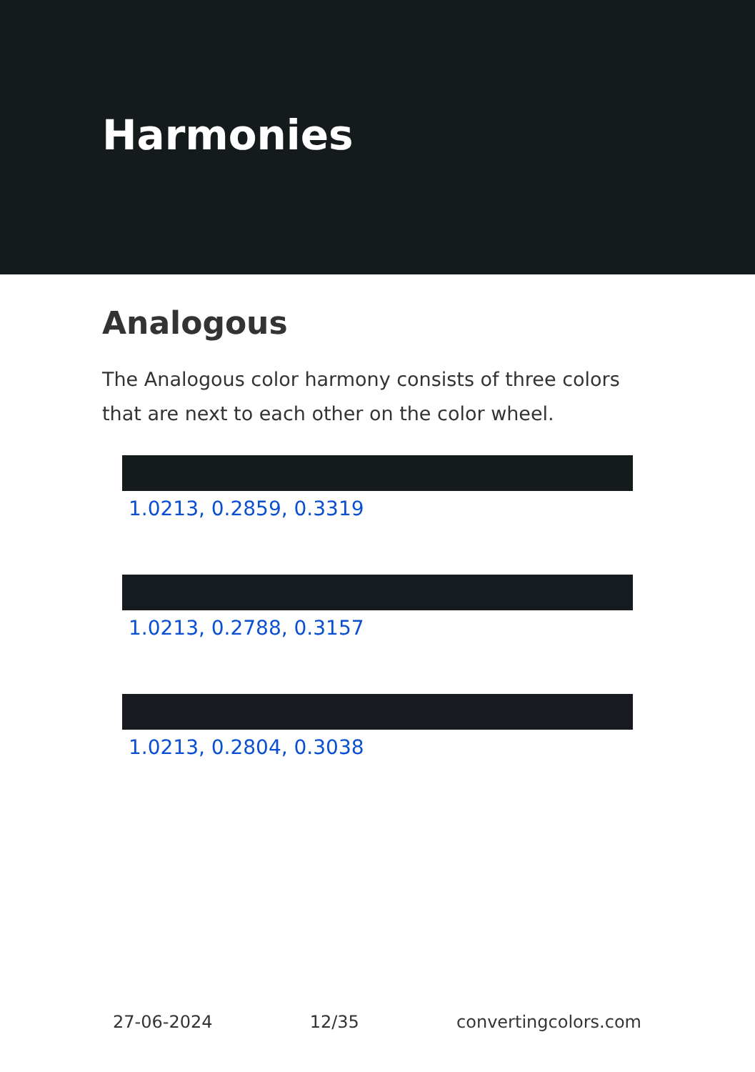Harmonies
Analogous
The Analogous color harmony consists of three colors that are next to each other on the color wheel.
1.0213, 0.2859, 0.3319
1.0213, 0.2788, 0.3157
1.0213, 0.2804, 0.3038
27-06-2024 12/35 convertingcolors.com